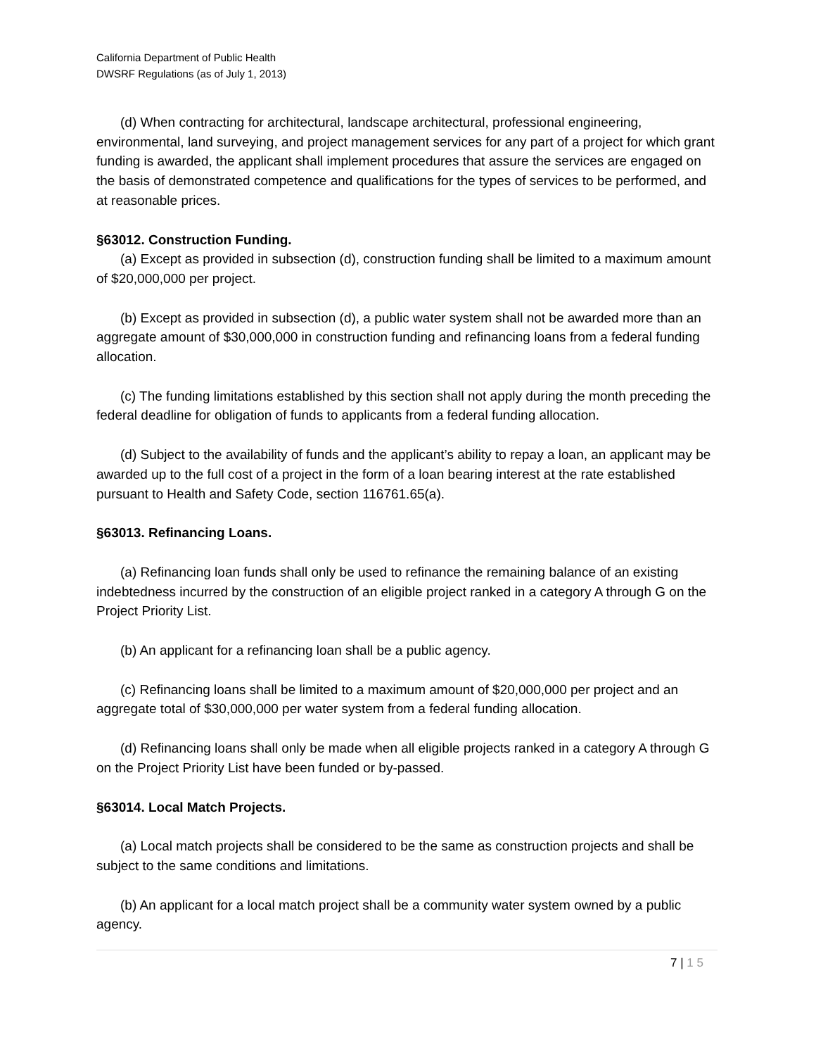California Department of Public Health
DWSRF Regulations (as of July 1, 2013)
(d) When contracting for architectural, landscape architectural, professional engineering, environmental, land surveying, and project management services for any part of a project for which grant funding is awarded, the applicant shall implement procedures that assure the services are engaged on the basis of demonstrated competence and qualifications for the types of services to be performed, and at reasonable prices.
§63012. Construction Funding.
(a) Except as provided in subsection (d), construction funding shall be limited to a maximum amount of $20,000,000 per project.
(b) Except as provided in subsection (d), a public water system shall not be awarded more than an aggregate amount of $30,000,000 in construction funding and refinancing loans from a federal funding allocation.
(c) The funding limitations established by this section shall not apply during the month preceding the federal deadline for obligation of funds to applicants from a federal funding allocation.
(d) Subject to the availability of funds and the applicant’s ability to repay a loan, an applicant may be awarded up to the full cost of a project in the form of a loan bearing interest at the rate established pursuant to Health and Safety Code, section 116761.65(a).
§63013. Refinancing Loans.
(a) Refinancing loan funds shall only be used to refinance the remaining balance of an existing indebtedness incurred by the construction of an eligible project ranked in a category A through G on the Project Priority List.
(b) An applicant for a refinancing loan shall be a public agency.
(c) Refinancing loans shall be limited to a maximum amount of $20,000,000 per project and an aggregate total of $30,000,000 per water system from a federal funding allocation.
(d) Refinancing loans shall only be made when all eligible projects ranked in a category A through G on the Project Priority List have been funded or by-passed.
§63014. Local Match Projects.
(a) Local match projects shall be considered to be the same as construction projects and shall be subject to the same conditions and limitations.
(b) An applicant for a local match project shall be a community water system owned by a public agency.
7 | 1 5